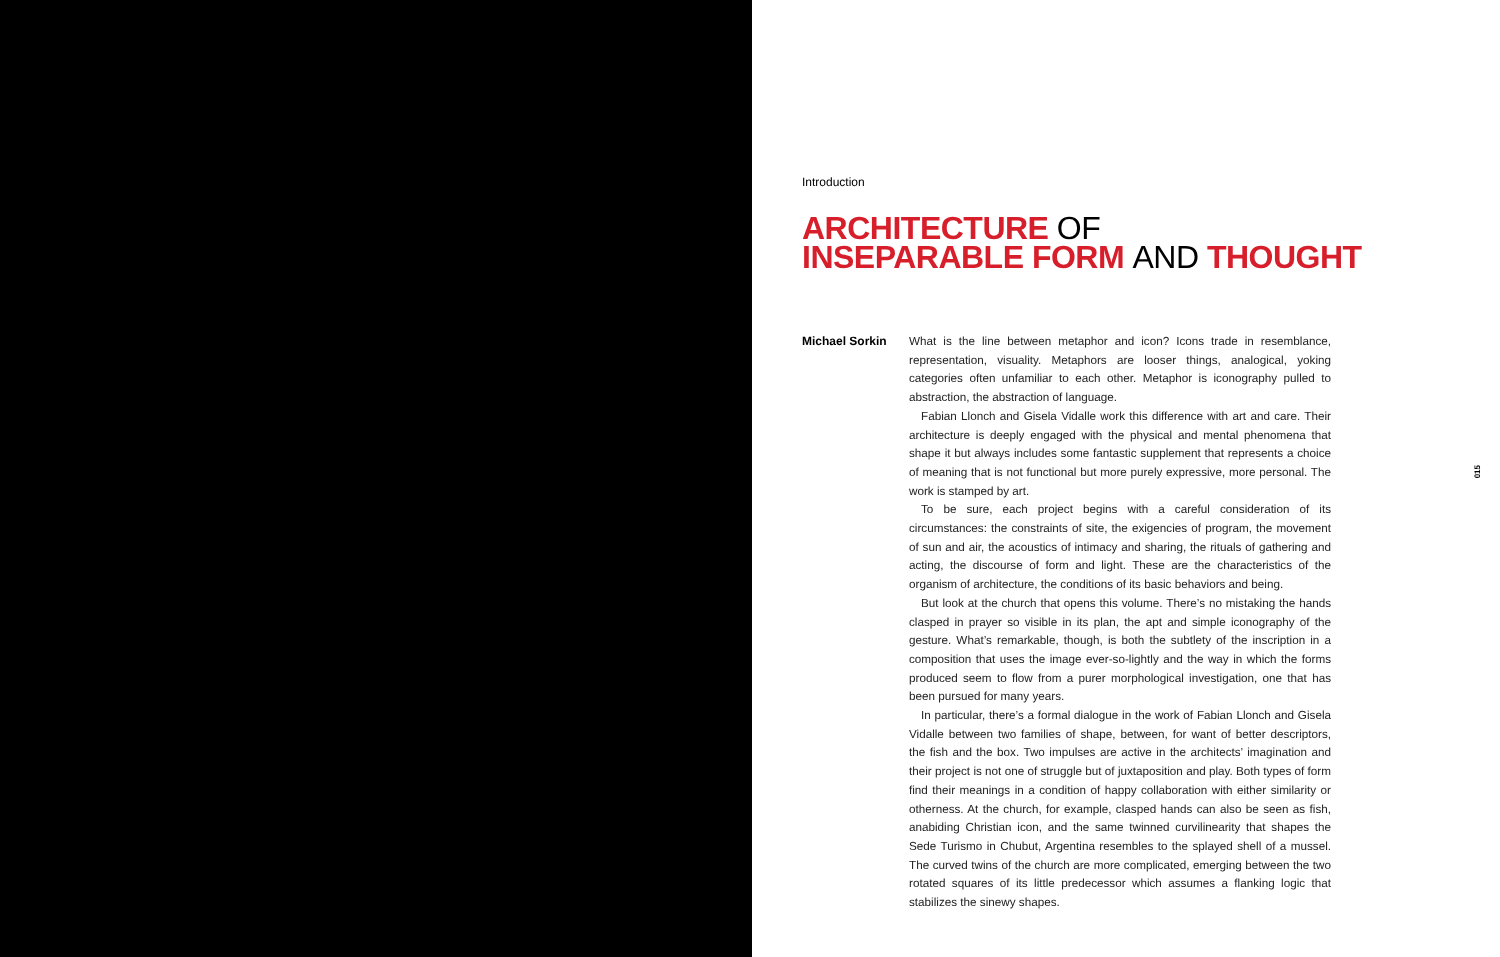Introduction
ARCHITECTURE OF
INSEPARABLE FORM AND THOUGHT
Michael Sorkin
What is the line between metaphor and icon? Icons trade in resemblance, representation, visuality. Metaphors are looser things, analogical, yoking categories often unfamiliar to each other. Metaphor is iconography pulled to abstraction, the abstraction of language.
Fabian Llonch and Gisela Vidalle work this difference with art and care. Their architecture is deeply engaged with the physical and mental phenomena that shape it but always includes some fantastic supplement that represents a choice of meaning that is not functional but more purely expressive, more personal. The work is stamped by art.
To be sure, each project begins with a careful consideration of its circumstances: the constraints of site, the exigencies of program, the movement of sun and air, the acoustics of intimacy and sharing, the rituals of gathering and acting, the discourse of form and light. These are the characteristics of the organism of architecture, the conditions of its basic behaviors and being.
But look at the church that opens this volume. There’s no mistaking the hands clasped in prayer so visible in its plan, the apt and simple iconography of the gesture. What’s remarkable, though, is both the subtlety of the inscription in a composition that uses the image ever-so-lightly and the way in which the forms produced seem to flow from a purer morphological investigation, one that has been pursued for many years.
In particular, there’s a formal dialogue in the work of Fabian Llonch and Gisela Vidalle between two families of shape, between, for want of better descriptors, the fish and the box. Two impulses are active in the architects’ imagination and their project is not one of struggle but of juxtaposition and play. Both types of form find their meanings in a condition of happy collaboration with either similarity or otherness. At the church, for example, clasped hands can also be seen as fish, anabiding Christian icon, and the same twinned curvilinearity that shapes the Sede Turismo in Chubut, Argentina resembles to the splayed shell of a mussel. The curved twins of the church are more complicated, emerging between the two rotated squares of its little predecessor which assumes a flanking logic that stabilizes the sinewy shapes.
015